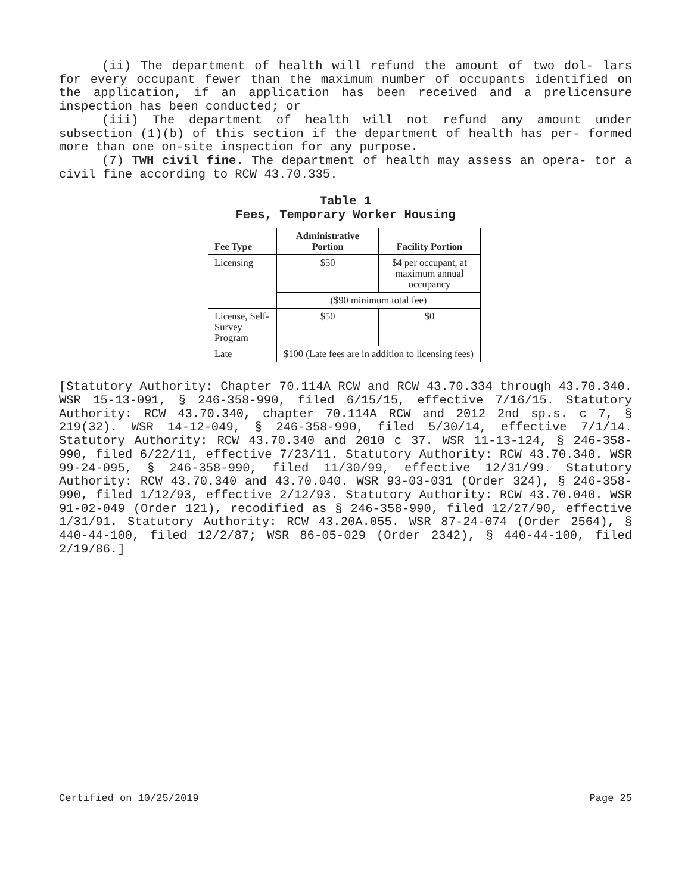(ii) The department of health will refund the amount of two dol- lars for every occupant fewer than the maximum number of occupants identified on the application, if an application has been received and a prelicensure inspection has been conducted; or
(iii) The department of health will not refund any amount under subsection (1)(b) of this section if the department of health has per- formed more than one on-site inspection for any purpose.
(7) TWH civil fine. The department of health may assess an opera- tor a civil fine according to RCW 43.70.335.
Table 1
Fees, Temporary Worker Housing
| Fee Type | Administrative Portion | Facility Portion |
| --- | --- | --- |
| Licensing | $50 | $4 per occupant, at maximum annual occupancy |
| | ($90 minimum total fee) | |
| License, Self-Survey Program | $50 | $0 |
| Late | $100 (Late fees are in addition to licensing fees) | |
[Statutory Authority: Chapter 70.114A RCW and RCW 43.70.334 through 43.70.340. WSR 15-13-091, § 246-358-990, filed 6/15/15, effective 7/16/15. Statutory Authority: RCW 43.70.340, chapter 70.114A RCW and 2012 2nd sp.s. c 7, § 219(32). WSR 14-12-049, § 246-358-990, filed 5/30/14, effective 7/1/14. Statutory Authority: RCW 43.70.340 and 2010 c 37. WSR 11-13-124, § 246-358-990, filed 6/22/11, effective 7/23/11. Statutory Authority: RCW 43.70.340. WSR 99-24-095, § 246-358-990, filed 11/30/99, effective 12/31/99. Statutory Authority: RCW 43.70.340 and 43.70.040. WSR 93-03-031 (Order 324), § 246-358-990, filed 1/12/93, effective 2/12/93. Statutory Authority: RCW 43.70.040. WSR 91-02-049 (Order 121), recodified as § 246-358-990, filed 12/27/90, effective 1/31/91. Statutory Authority: RCW 43.20A.055. WSR 87-24-074 (Order 2564), § 440-44-100, filed 12/2/87; WSR 86-05-029 (Order 2342), § 440-44-100, filed 2/19/86.]
Certified on 10/25/2019 Page 25